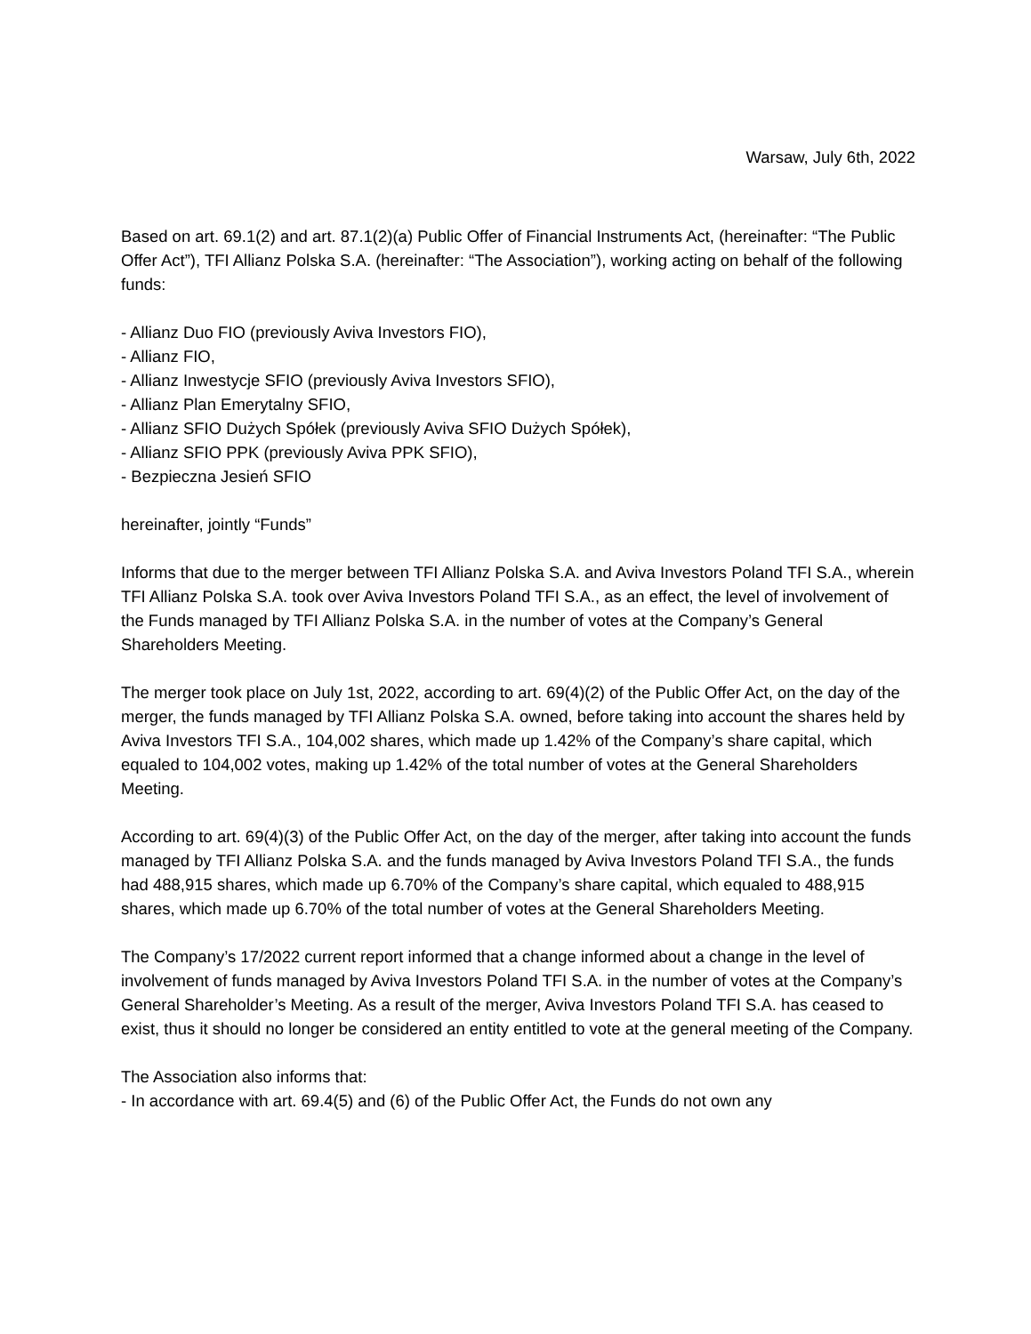Warsaw, July 6th, 2022
Based on art. 69.1(2) and art. 87.1(2)(a) Public Offer of Financial Instruments Act, (hereinafter: “The Public Offer Act”), TFI Allianz Polska S.A. (hereinafter: “The Association”), working acting on behalf of the following funds:
- Allianz Duo FIO (previously Aviva Investors FIO),
- Allianz FIO,
- Allianz Inwestycje SFIO (previously Aviva Investors SFIO),
- Allianz Plan Emerytalny SFIO,
- Allianz SFIO Dużych Spółek (previously Aviva SFIO Dużych Spółek),
- Allianz SFIO PPK (previously Aviva PPK SFIO),
- Bezpieczna Jesień SFIO
hereinafter, jointly “Funds”
Informs that due to the merger between TFI Allianz Polska S.A. and Aviva Investors Poland TFI S.A., wherein TFI Allianz Polska S.A. took over Aviva Investors Poland TFI S.A., as an effect, the level of involvement of the Funds managed by TFI Allianz Polska S.A. in the number of votes at the Company’s General Shareholders Meeting.
The merger took place on July 1st, 2022, according to art. 69(4)(2) of the Public Offer Act, on the day of the merger, the funds managed by TFI Allianz Polska S.A. owned, before taking into account the shares held by Aviva Investors TFI S.A., 104,002 shares, which made up 1.42% of the Company’s share capital, which equaled to 104,002 votes, making up 1.42% of the total number of votes at the General Shareholders Meeting.
According to art. 69(4)(3) of the Public Offer Act, on the day of the merger, after taking into account the funds managed by TFI Allianz Polska S.A. and the funds managed by Aviva Investors Poland TFI S.A., the funds had 488,915 shares, which made up 6.70% of the Company’s share capital, which equaled to 488,915 shares, which made up 6.70% of the total number of votes at the General Shareholders Meeting.
The Company’s 17/2022 current report informed that a change informed about a change in the level of involvement of funds managed by Aviva Investors Poland TFI S.A. in the number of votes at the Company’s General Shareholder’s Meeting. As a result of the merger, Aviva Investors Poland TFI S.A. has ceased to exist, thus it should no longer be considered an entity entitled to vote at the general meeting of the Company.
The Association also informs that:
- In accordance with art. 69.4(5) and (6) of the Public Offer Act, the Funds do not own any